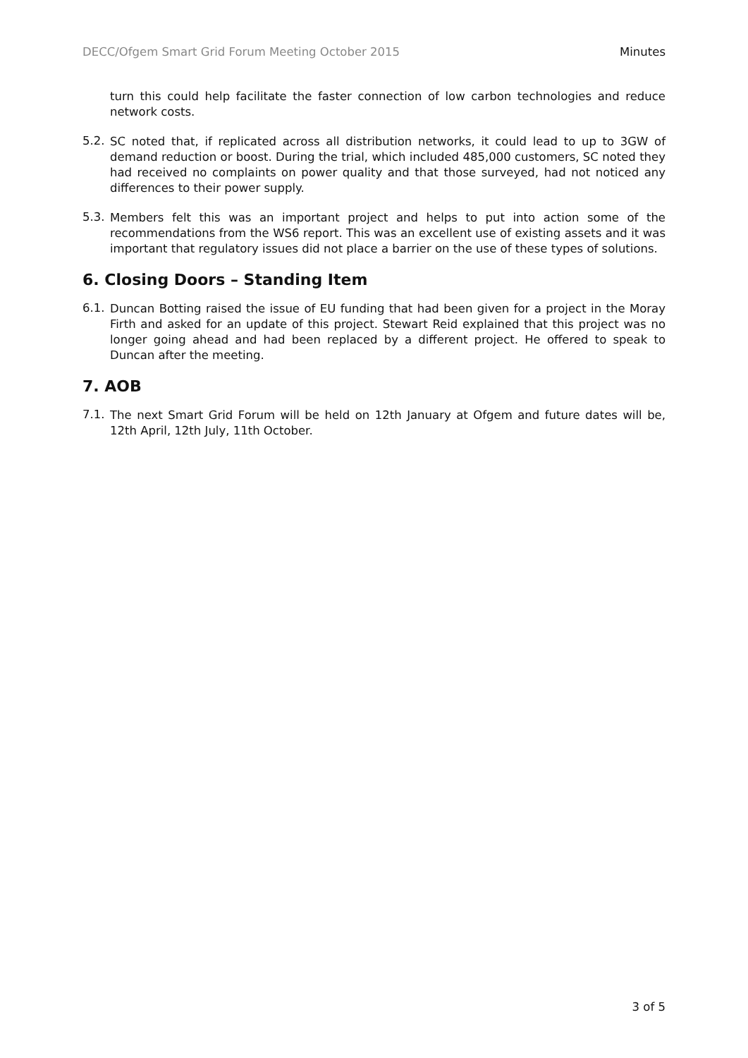DECC/Ofgem Smart Grid Forum Meeting October 2015 Minutes
turn this could help facilitate the faster connection of low carbon technologies and reduce network costs.
5.2.
SC noted that, if replicated across all distribution networks, it could lead to up to 3GW of demand reduction or boost. During the trial, which included 485,000 customers, SC noted they had received no complaints on power quality and that those surveyed, had not noticed any differences to their power supply.
5.3.
Members felt this was an important project and helps to put into action some of the recommendations from the WS6 report. This was an excellent use of existing assets and it was important that regulatory issues did not place a barrier on the use of these types of solutions.
6. Closing Doors – Standing Item
6.1.
Duncan Botting raised the issue of EU funding that had been given for a project in the Moray Firth and asked for an update of this project. Stewart Reid explained that this project was no longer going ahead and had been replaced by a different project. He offered to speak to Duncan after the meeting.
7. AOB
7.1.
The next Smart Grid Forum will be held on 12th January at Ofgem and future dates will be, 12th April, 12th July, 11th October.
3 of 5